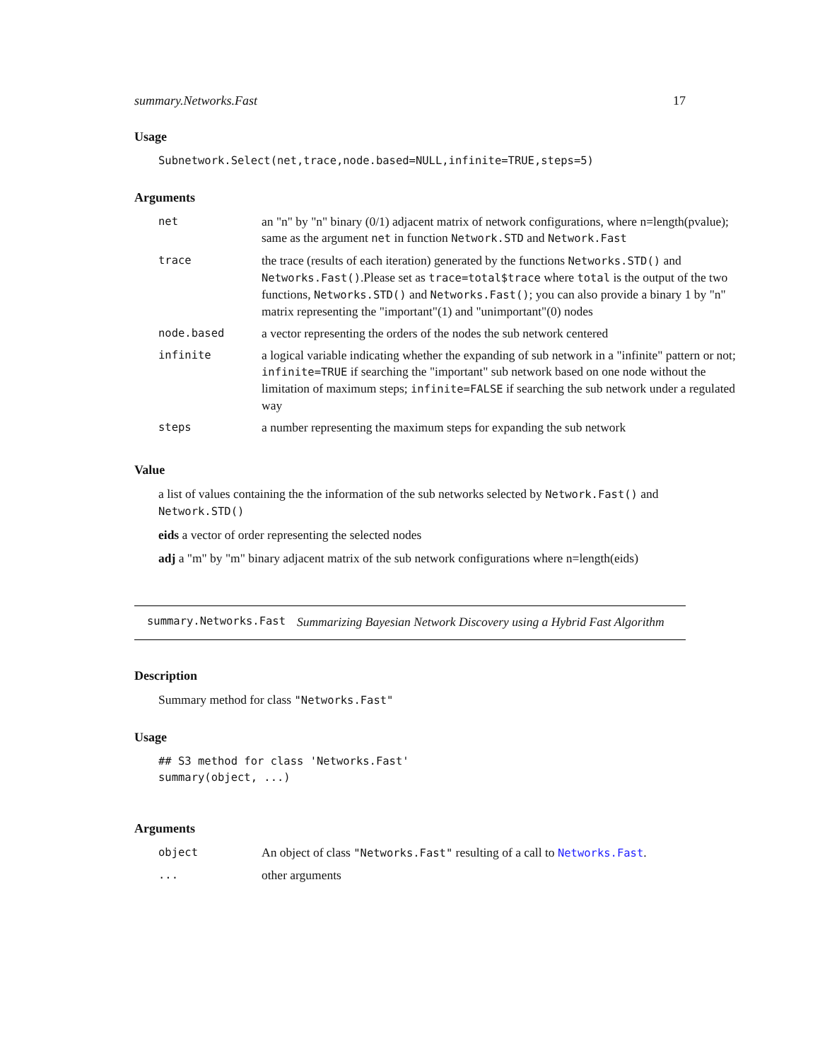summary.Networks.Fast 17
Usage
Subnetwork.Select(net,trace,node.based=NULL,infinite=TRUE,steps=5)
Arguments
| net | an "n" by "n" binary (0/1) adjacent matrix of network configurations, where n=length(pvalue); same as the argument net in function Network.STD and Network.Fast |
| trace | the trace (results of each iteration) generated by the functions Networks.STD() and Networks.Fast() .Please set as trace=total$trace where total is the output of the two functions, Networks.STD() and Networks.Fast() ; you can also provide a binary 1 by "n" matrix representing the "important"(1) and "unimportant"(0) nodes |
| node.based | a vector representing the orders of the nodes the sub network centered |
| infinite | a logical variable indicating whether the expanding of sub network in a "infinite" pattern or not; infinite=TRUE if searching the "important" sub network based on one node without the limitation of maximum steps; infinite=FALSE if searching the sub network under a regulated way |
| steps | a number representing the maximum steps for expanding the sub network |
Value
a list of values containing the the information of the sub networks selected by Network.Fast() and Network.STD()
eids a vector of order representing the selected nodes
adj a "m" by "m" binary adjacent matrix of the sub network configurations where n=length(eids)
summary.Networks.Fast Summarizing Bayesian Network Discovery using a Hybrid Fast Algorithm
Description
Summary method for class "Networks.Fast"
Usage
## S3 method for class 'Networks.Fast'
summary(object, ...)
Arguments
| object | An object of class "Networks.Fast" resulting of a call to Networks.Fast . |
| ... | other arguments |